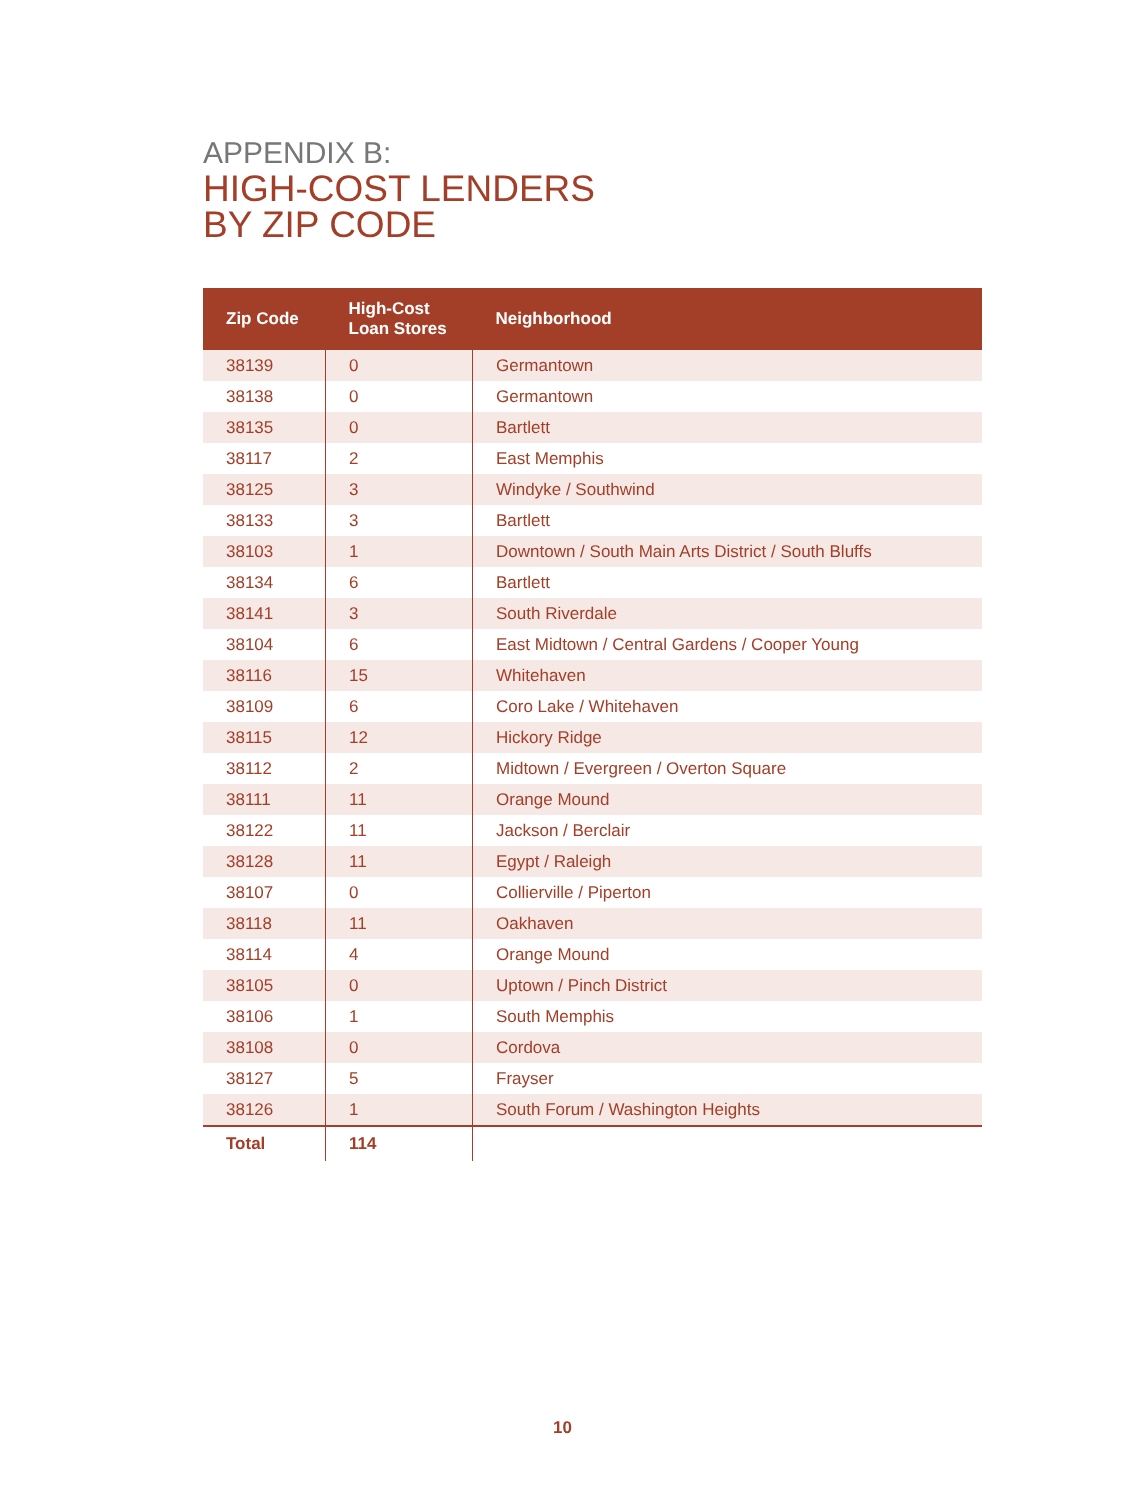APPENDIX B:
HIGH-COST LENDERS
BY ZIP CODE
| Zip Code | High-Cost Loan Stores | Neighborhood |
| --- | --- | --- |
| 38139 | 0 | Germantown |
| 38138 | 0 | Germantown |
| 38135 | 0 | Bartlett |
| 38117 | 2 | East Memphis |
| 38125 | 3 | Windyke / Southwind |
| 38133 | 3 | Bartlett |
| 38103 | 1 | Downtown / South Main Arts District / South Bluffs |
| 38134 | 6 | Bartlett |
| 38141 | 3 | South Riverdale |
| 38104 | 6 | East Midtown / Central Gardens / Cooper Young |
| 38116 | 15 | Whitehaven |
| 38109 | 6 | Coro Lake / Whitehaven |
| 38115 | 12 | Hickory Ridge |
| 38112 | 2 | Midtown / Evergreen / Overton Square |
| 38111 | 11 | Orange Mound |
| 38122 | 11 | Jackson / Berclair |
| 38128 | 11 | Egypt / Raleigh |
| 38107 | 0 | Collierville / Piperton |
| 38118 | 11 | Oakhaven |
| 38114 | 4 | Orange Mound |
| 38105 | 0 | Uptown / Pinch District |
| 38106 | 1 | South Memphis |
| 38108 | 0 | Cordova |
| 38127 | 5 | Frayser |
| 38126 | 1 | South Forum / Washington Heights |
| Total | 114 | |
10